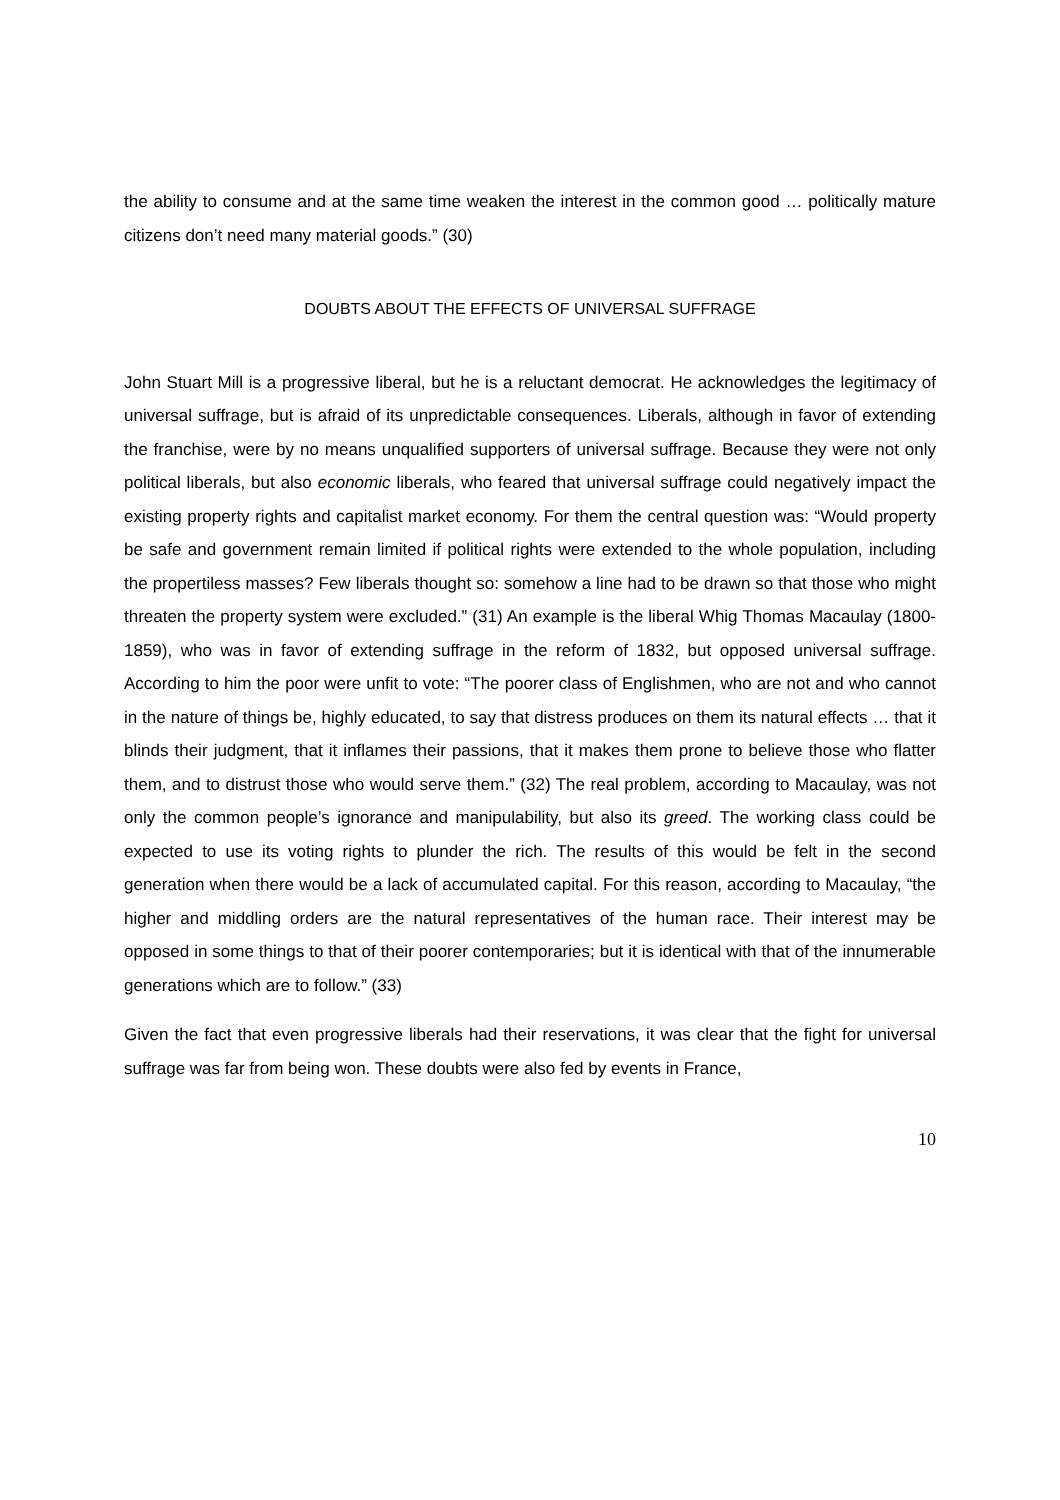the ability to consume and at the same time weaken the interest in the common good … politically mature citizens don’t need many material goods.” (30)
DOUBTS ABOUT THE EFFECTS OF UNIVERSAL SUFFRAGE
John Stuart Mill is a progressive liberal, but he is a reluctant democrat. He acknowledges the legitimacy of universal suffrage, but is afraid of its unpredictable consequences. Liberals, although in favor of extending the franchise, were by no means unqualified supporters of universal suffrage. Because they were not only political liberals, but also economic liberals, who feared that universal suffrage could negatively impact the existing property rights and capitalist market economy. For them the central question was: “Would property be safe and government remain limited if political rights were extended to the whole population, including the propertiless masses? Few liberals thought so: somehow a line had to be drawn so that those who might threaten the property system were excluded.” (31) An example is the liberal Whig Thomas Macaulay (1800-1859), who was in favor of extending suffrage in the reform of 1832, but opposed universal suffrage. According to him the poor were unfit to vote: “The poorer class of Englishmen, who are not and who cannot in the nature of things be, highly educated, to say that distress produces on them its natural effects … that it blinds their judgment, that it inflames their passions, that it makes them prone to believe those who flatter them, and to distrust those who would serve them.” (32) The real problem, according to Macaulay, was not only the common people’s ignorance and manipulability, but also its greed. The working class could be expected to use its voting rights to plunder the rich. The results of this would be felt in the second generation when there would be a lack of accumulated capital. For this reason, according to Macaulay, “the higher and middling orders are the natural representatives of the human race. Their interest may be opposed in some things to that of their poorer contemporaries; but it is identical with that of the innumerable generations which are to follow.” (33)
Given the fact that even progressive liberals had their reservations, it was clear that the fight for universal suffrage was far from being won. These doubts were also fed by events in France,
10